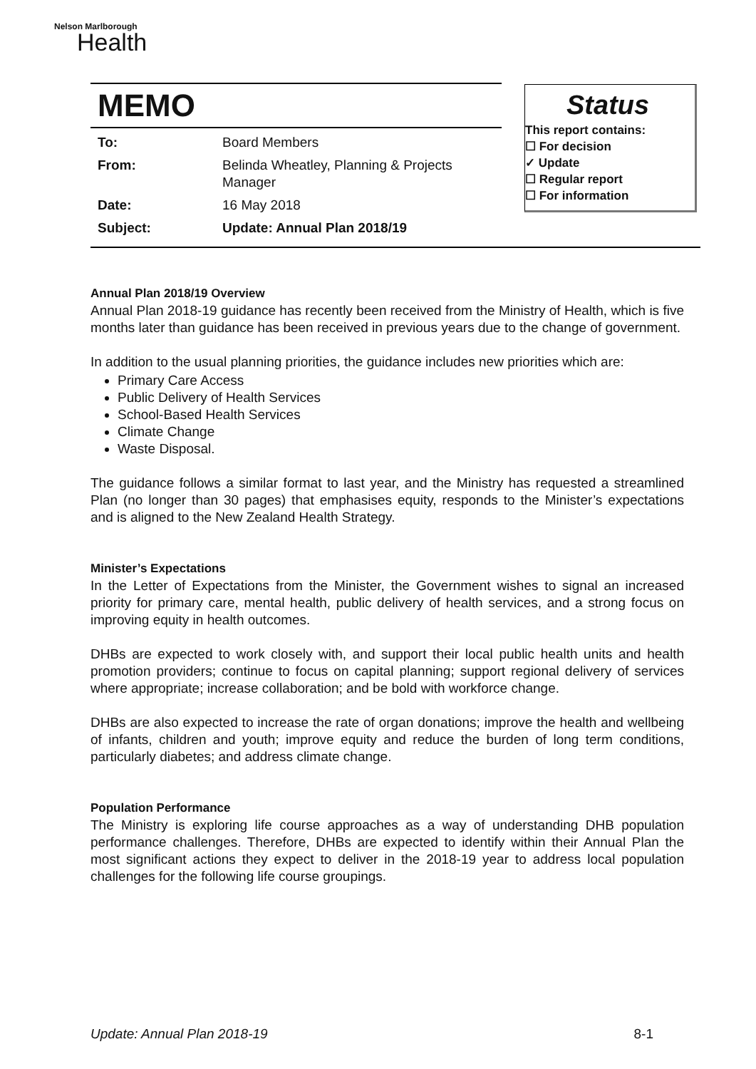Nelson Marlborough
Health
MEMO
| To: | Board Members |
| From: | Belinda Wheatley, Planning & Projects Manager |
| Date: | 16 May 2018 |
| Subject: | Update: Annual Plan 2018/19 |
Status
This report contains:
☐ For decision
✓ Update
☐ Regular report
☐ For information
Annual Plan 2018/19 Overview
Annual Plan 2018-19 guidance has recently been received from the Ministry of Health, which is five months later than guidance has been received in previous years due to the change of government.
In addition to the usual planning priorities, the guidance includes new priorities which are:
Primary Care Access
Public Delivery of Health Services
School-Based Health Services
Climate Change
Waste Disposal.
The guidance follows a similar format to last year, and the Ministry has requested a streamlined Plan (no longer than 30 pages) that emphasises equity, responds to the Minister’s expectations and is aligned to the New Zealand Health Strategy.
Minister’s Expectations
In the Letter of Expectations from the Minister, the Government wishes to signal an increased priority for primary care, mental health, public delivery of health services, and a strong focus on improving equity in health outcomes.
DHBs are expected to work closely with, and support their local public health units and health promotion providers; continue to focus on capital planning; support regional delivery of services where appropriate; increase collaboration; and be bold with workforce change.
DHBs are also expected to increase the rate of organ donations; improve the health and wellbeing of infants, children and youth; improve equity and reduce the burden of long term conditions, particularly diabetes; and address climate change.
Population Performance
The Ministry is exploring life course approaches as a way of understanding DHB population performance challenges. Therefore, DHBs are expected to identify within their Annual Plan the most significant actions they expect to deliver in the 2018-19 year to address local population challenges for the following life course groupings.
Update: Annual Plan 2018-19 8-1